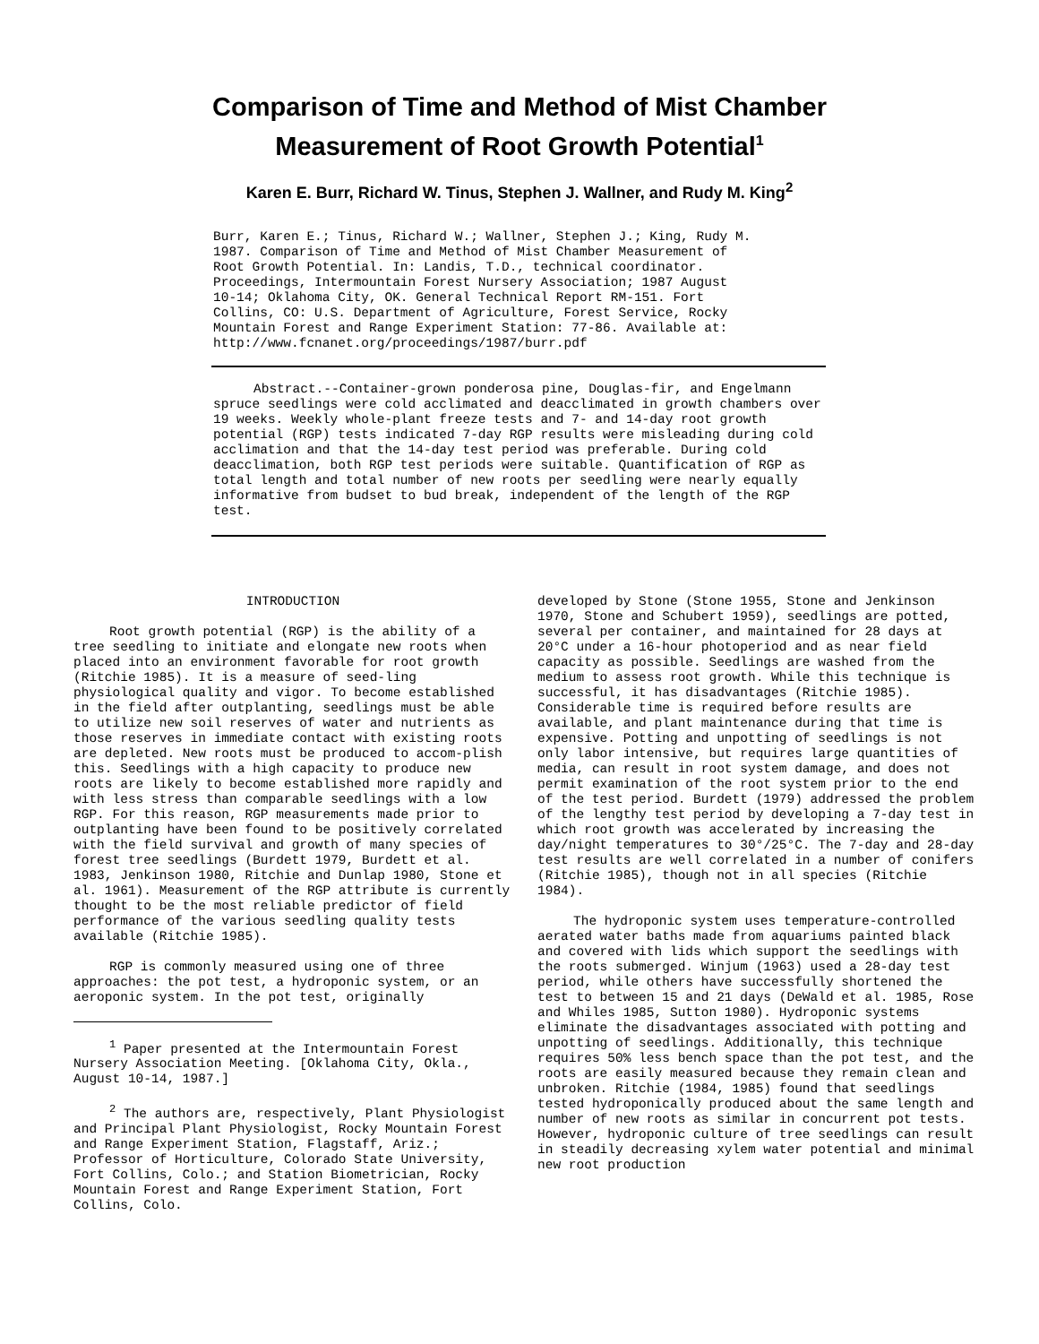Comparison of Time and Method of Mist Chamber
Measurement of Root Growth Potential<sup>1</sup>
Karen E. Burr, Richard W. Tinus, Stephen J. Wallner, and Rudy M. King<sup>2</sup>
Burr, Karen E.; Tinus, Richard W.; Wallner, Stephen J.; King, Rudy M. 1987. Comparison of Time and Method of Mist Chamber Measurement of Root Growth Potential. In: Landis, T.D., technical coordinator. Proceedings, Intermountain Forest Nursery Association; 1987 August 10-14; Oklahoma City, OK. General Technical Report RM-151. Fort Collins, CO: U.S. Department of Agriculture, Forest Service, Rocky Mountain Forest and Range Experiment Station: 77-86. Available at: http://www.fcnanet.org/proceedings/1987/burr.pdf
Abstract.--Container-grown ponderosa pine, Douglas-fir, and Engelmann spruce seedlings were cold acclimated and deacclimated in growth chambers over 19 weeks. Weekly whole-plant freeze tests and 7- and 14-day root growth potential (RGP) tests indicated 7-day RGP results were misleading during cold acclimation and that the 14-day test period was preferable. During cold deacclimation, both RGP test periods were suitable. Quantification of RGP as total length and total number of new roots per seedling were nearly equally informative from budset to bud break, independent of the length of the RGP test.
INTRODUCTION
Root growth potential (RGP) is the ability of a tree seedling to initiate and elongate new roots when placed into an environment favorable for root growth (Ritchie 1985). It is a measure of seed-ling physiological quality and vigor. To become established in the field after outplanting, seedlings must be able to utilize new soil reserves of water and nutrients as those reserves in immediate contact with existing roots are depleted. New roots must be produced to accom-plish this. Seedlings with a high capacity to produce new roots are likely to become established more rapidly and with less stress than comparable seedlings with a low RGP. For this reason, RGP measurements made prior to outplanting have been found to be positively correlated with the field survival and growth of many species of forest tree seedlings (Burdett 1979, Burdett et al. 1983, Jenkinson 1980, Ritchie and Dunlap 1980, Stone et al. 1961). Measurement of the RGP attribute is currently thought to be the most reliable predictor of field performance of the various seedling quality tests available (Ritchie 1985).
RGP is commonly measured using one of three approaches: the pot test, a hydroponic system, or an aeroponic system. In the pot test, originally
<sup>1</sup> Paper presented at the Intermountain Forest Nursery Association Meeting. [Oklahoma City, Okla., August 10-14, 1987.]
<sup>2</sup> The authors are, respectively, Plant Physiologist and Principal Plant Physiologist, Rocky Mountain Forest and Range Experiment Station, Flagstaff, Ariz.; Professor of Horticulture, Colorado State University, Fort Collins, Colo.; and Station Biometrician, Rocky Mountain Forest and Range Experiment Station, Fort Collins, Colo.
developed by Stone (Stone 1955, Stone and Jenkinson 1970, Stone and Schubert 1959), seedlings are potted, several per container, and maintained for 28 days at 20°C under a 16-hour photoperiod and as near field capacity as possible. Seedlings are washed from the medium to assess root growth. While this technique is successful, it has disadvantages (Ritchie 1985). Considerable time is required before results are available, and plant maintenance during that time is expensive. Potting and unpotting of seedlings is not only labor intensive, but requires large quantities of media, can result in root system damage, and does not permit examination of the root system prior to the end of the test period. Burdett (1979) addressed the problem of the lengthy test period by developing a 7-day test in which root growth was accelerated by increasing the day/night temperatures to 30°/25°C. The 7-day and 28-day test results are well correlated in a number of conifers (Ritchie 1985), though not in all species (Ritchie 1984).
The hydroponic system uses temperature-controlled aerated water baths made from aquariums painted black and covered with lids which support the seedlings with the roots submerged. Winjum (1963) used a 28-day test period, while others have successfully shortened the test to between 15 and 21 days (DeWald et al. 1985, Rose and Whiles 1985, Sutton 1980). Hydroponic systems eliminate the disadvantages associated with potting and unpotting of seedlings. Additionally, this technique requires 50% less bench space than the pot test, and the roots are easily measured because they remain clean and unbroken. Ritchie (1984, 1985) found that seedlings tested hydroponically produced about the same length and number of new roots as similar in concurrent pot tests. However, hydroponic culture of tree seedlings can result in steadily decreasing xylem water potential and minimal new root production